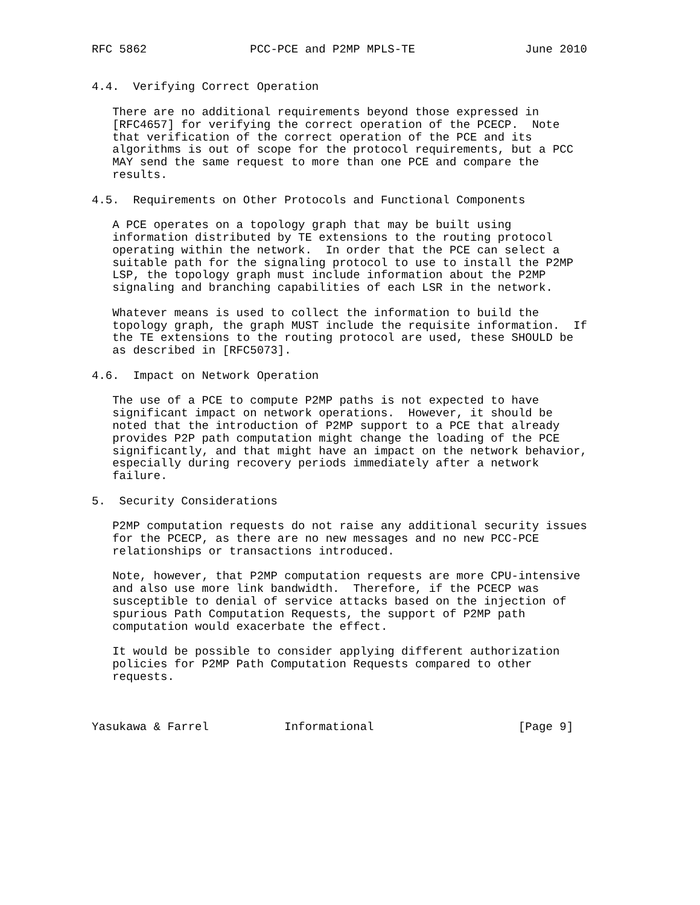RFC 5862               PCC-PCE and P2MP MPLS-TE                June 2010


4.4.  Verifying Correct Operation

   There are no additional requirements beyond those expressed in
   [RFC4657] for verifying the correct operation of the PCECP.  Note
   that verification of the correct operation of the PCE and its
   algorithms is out of scope for the protocol requirements, but a PCC
   MAY send the same request to more than one PCE and compare the
   results.

4.5.  Requirements on Other Protocols and Functional Components

   A PCE operates on a topology graph that may be built using
   information distributed by TE extensions to the routing protocol
   operating within the network.  In order that the PCE can select a
   suitable path for the signaling protocol to use to install the P2MP
   LSP, the topology graph must include information about the P2MP
   signaling and branching capabilities of each LSR in the network.

   Whatever means is used to collect the information to build the
   topology graph, the graph MUST include the requisite information.  If
   the TE extensions to the routing protocol are used, these SHOULD be
   as described in [RFC5073].

4.6.  Impact on Network Operation

   The use of a PCE to compute P2MP paths is not expected to have
   significant impact on network operations.  However, it should be
   noted that the introduction of P2MP support to a PCE that already
   provides P2P path computation might change the loading of the PCE
   significantly, and that might have an impact on the network behavior,
   especially during recovery periods immediately after a network
   failure.

5.  Security Considerations

   P2MP computation requests do not raise any additional security issues
   for the PCECP, as there are no new messages and no new PCC-PCE
   relationships or transactions introduced.

   Note, however, that P2MP computation requests are more CPU-intensive
   and also use more link bandwidth.  Therefore, if the PCECP was
   susceptible to denial of service attacks based on the injection of
   spurious Path Computation Requests, the support of P2MP path
   computation would exacerbate the effect.

   It would be possible to consider applying different authorization
   policies for P2MP Path Computation Requests compared to other
   requests.



Yasukawa & Farrel           Informational                     [Page 9]